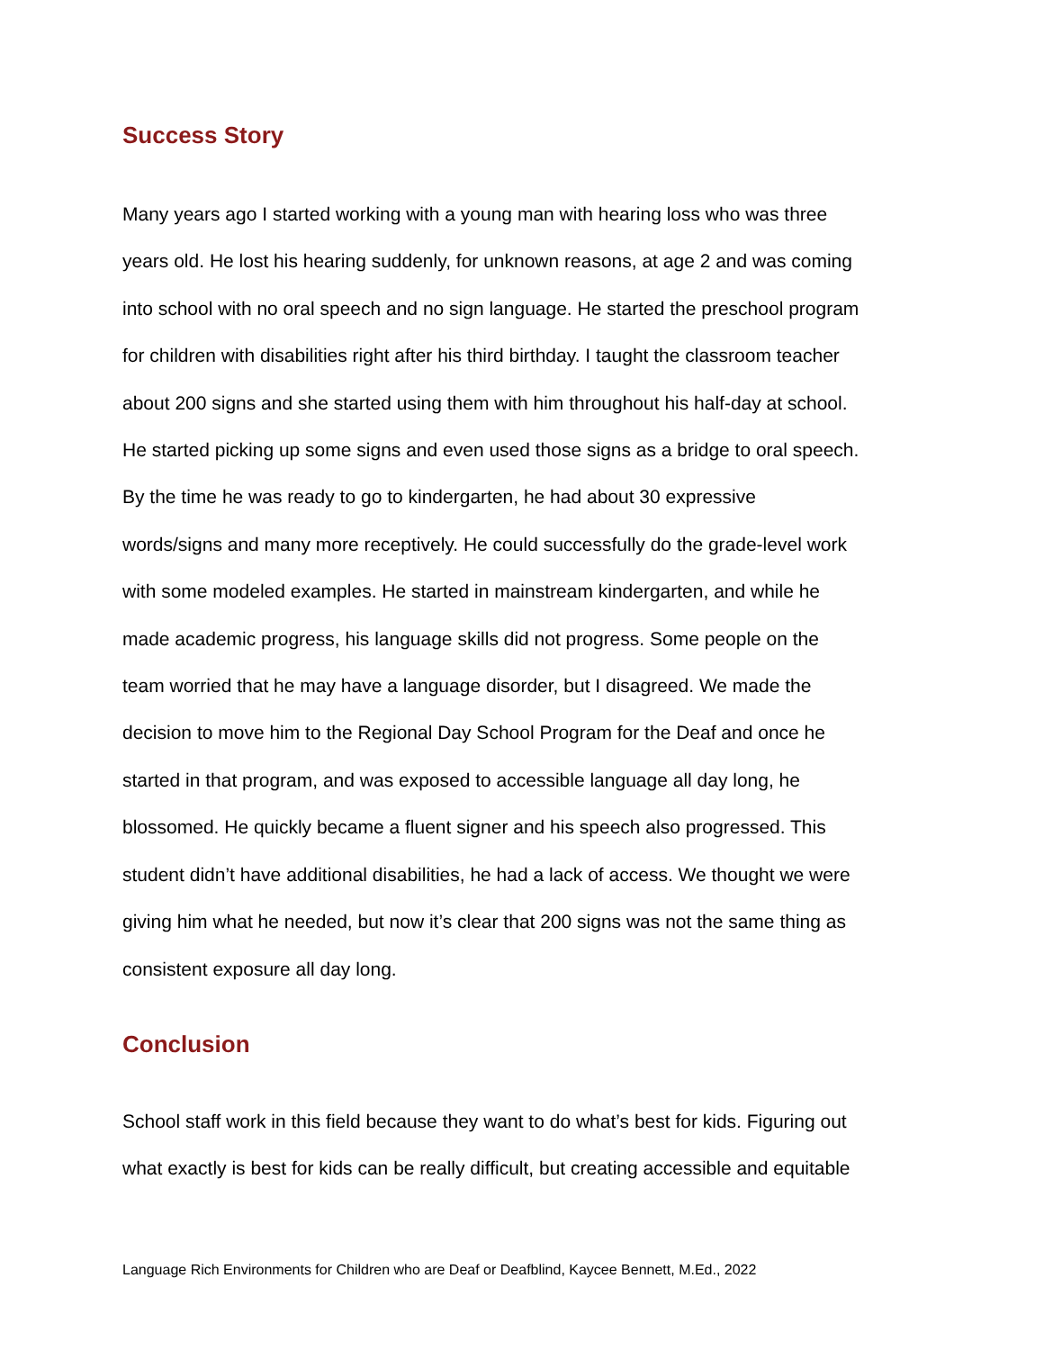Success Story
Many years ago I started working with a young man with hearing loss who was three
years old. He lost his hearing suddenly, for unknown reasons, at age 2 and was coming
into school with no oral speech and no sign language. He started the preschool program
for children with disabilities right after his third birthday. I taught the classroom teacher
about 200 signs and she started using them with him throughout his half-day at school.
He started picking up some signs and even used those signs as a bridge to oral speech.
By the time he was ready to go to kindergarten, he had about 30 expressive
words/signs and many more receptively. He could successfully do the grade-level work
with some modeled examples. He started in mainstream kindergarten, and while he
made academic progress, his language skills did not progress. Some people on the
team worried that he may have a language disorder, but I disagreed. We made the
decision to move him to the Regional Day School Program for the Deaf and once he
started in that program, and was exposed to accessible language all day long, he
blossomed. He quickly became a fluent signer and his speech also progressed. This
student didn’t have additional disabilities, he had a lack of access. We thought we were
giving him what he needed, but now it’s clear that 200 signs was not the same thing as
consistent exposure all day long.
Conclusion
School staff work in this field because they want to do what’s best for kids. Figuring out
what exactly is best for kids can be really difficult, but creating accessible and equitable
Language Rich Environments for Children who are Deaf or Deafblind, Kaycee Bennett, M.Ed., 2022